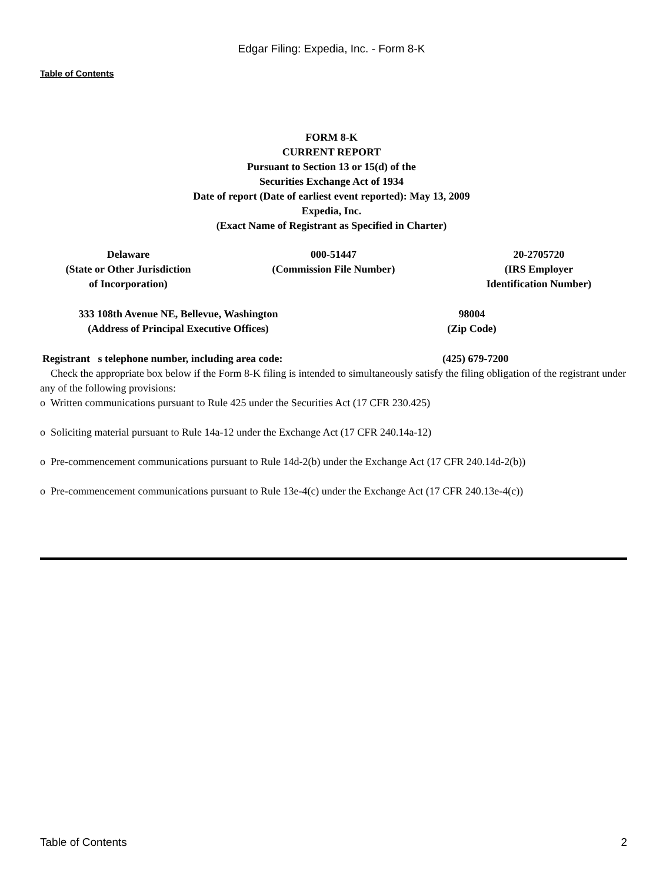Edgar Filing: Expedia, Inc. - Form 8-K
Table of Contents
FORM 8-K
CURRENT REPORT
Pursuant to Section 13 or 15(d) of the
Securities Exchange Act of 1934
Date of report (Date of earliest event reported): May 13, 2009
Expedia, Inc.
(Exact Name of Registrant as Specified in Charter)
| Delaware (State or Other Jurisdiction of Incorporation) | 000-51447 (Commission File Number) | 20-2705720 (IRS Employer Identification Number) |
| 333 108th Avenue NE, Bellevue, Washington (Address of Principal Executive Offices) | 98004 (Zip Code) |
| Registrant s telephone number, including area code: | (425) 679-7200 |
Check the appropriate box below if the Form 8-K filing is intended to simultaneously satisfy the filing obligation of the registrant under any of the following provisions:
o Written communications pursuant to Rule 425 under the Securities Act (17 CFR 230.425)
o Soliciting material pursuant to Rule 14a-12 under the Exchange Act (17 CFR 240.14a-12)
o Pre-commencement communications pursuant to Rule 14d-2(b) under the Exchange Act (17 CFR 240.14d-2(b))
o Pre-commencement communications pursuant to Rule 13e-4(c) under the Exchange Act (17 CFR 240.13e-4(c))
Table of Contents 2